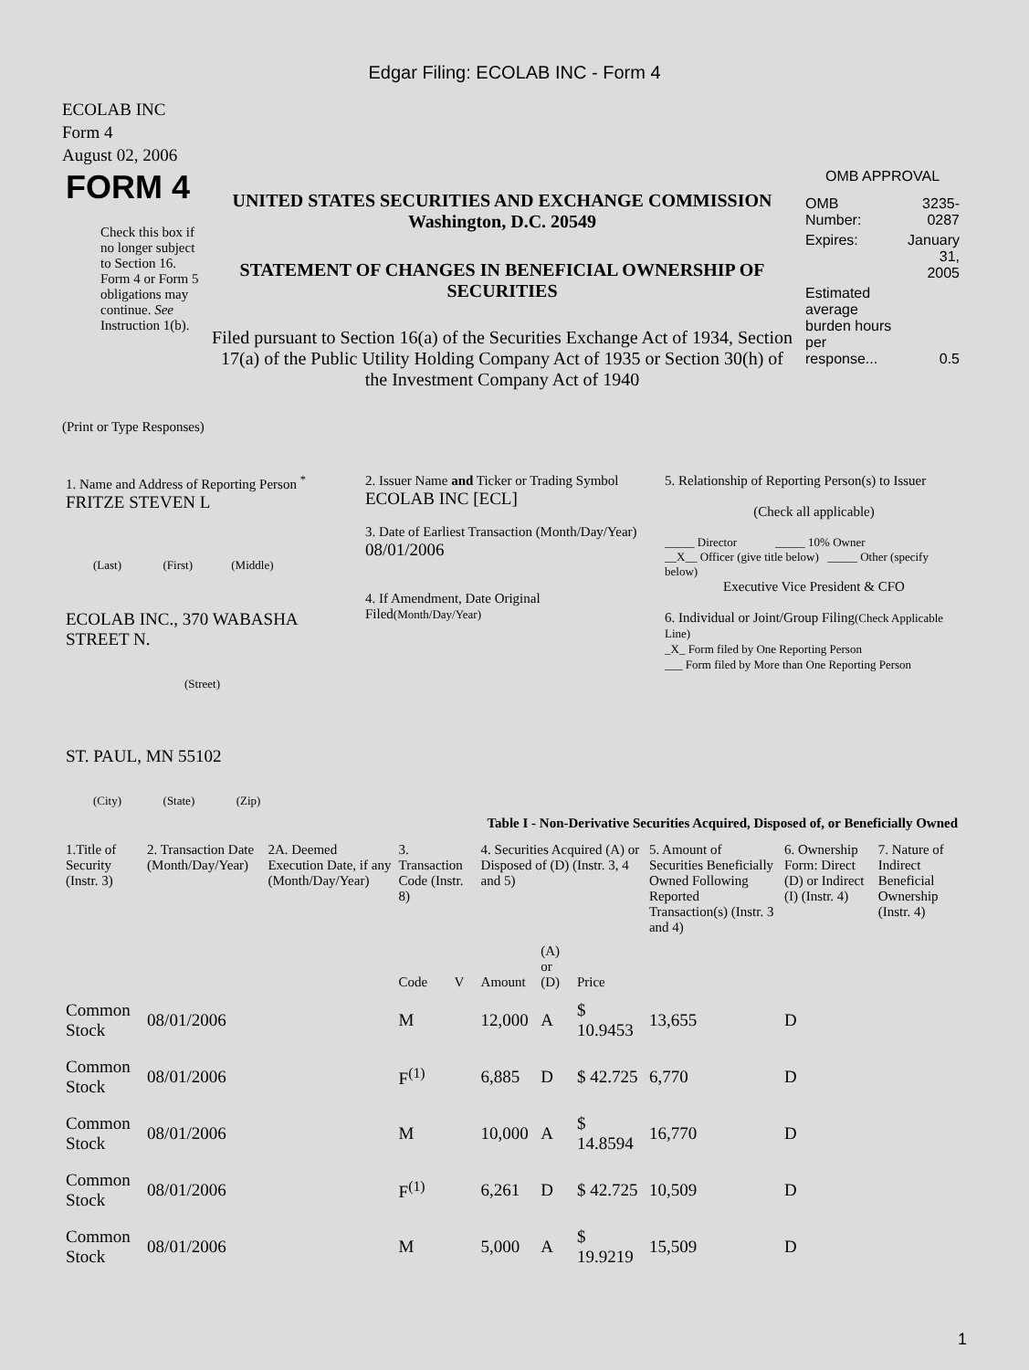Edgar Filing: ECOLAB INC - Form 4
ECOLAB INC
Form 4
August 02, 2006
| FORM 4 Check this box if no longer subject to Section 16. Form 4 or Form 5 obligations may continue. See Instruction 1(b). | UNITED STATES SECURITIES AND EXCHANGE COMMISSION Washington, D.C. 20549 STATEMENT OF CHANGES IN BENEFICIAL OWNERSHIP OF SECURITIES Filed pursuant to Section 16(a) of the Securities Exchange Act of 1934, Section 17(a) of the Public Utility Holding Company Act of 1935 or Section 30(h) of the Investment Company Act of 1940 | OMB APPROVAL / OMB Number: / 3235-0287 / / Expires: / January 31, 2005 / / Estimated average burden hours per response... / 0.5 / |
(Print or Type Responses)
| 1. Name and Address of Reporting Person <sup>*</sup> FRITZE STEVEN L (Last) (First) (Middle) ECOLAB INC., 370 WABASHA STREET N. (Street) ST. PAUL, MN 55102 (City) (State) (Zip) | 2. Issuer Name and Ticker or Trading Symbol ECOLAB INC [ECL] 3. Date of Earliest Transaction (Month/Day/Year) 08/01/2006 4. If Amendment, Date Original Filed (Month/Day/Year) | 5. Relationship of Reporting Person(s) to Issuer (Check all applicable) _____ Director _____ 10% Owner __X__ Officer (give title below) _____ Other (specify below) Executive Vice President & CFO 6. Individual or Joint/Group Filing (Check Applicable Line) _X_ Form filed by One Reporting Person ___ Form filed by More than One Reporting Person |
Table I - Non-Derivative Securities Acquired, Disposed of, or Beneficially Owned
| 1.Title of Security (Instr. 3) | 2. Transaction Date (Month/Day/Year) | 2A. Deemed Execution Date, if any (Month/Day/Year) | 3. Transaction Code (Instr. 8) | | 4. Securities Acquired (A) or Disposed of (D) (Instr. 3, 4 and 5) | | | 5. Amount of Securities Beneficially Owned Following Reported Transaction(s) (Instr. 3 and 4) | 6. Ownership Form: Direct (D) or Indirect (I) (Instr. 4) | 7. Nature of Indirect Beneficial Ownership (Instr. 4) |
| --- | --- | --- | --- | --- | --- | --- | --- | --- | --- | --- |
| | | | Code | V | Amount | (A) or (D) | Price | | | |
| Common Stock | 08/01/2006 | | M | | 12,000 | A | $ 10.9453 | 13,655 | D | |
| Common Stock | 08/01/2006 | | F<sup>(1)</sup> | | 6,885 | D | $ 42.725 | 6,770 | D | |
| Common Stock | 08/01/2006 | | M | | 10,000 | A | $ 14.8594 | 16,770 | D | |
| Common Stock | 08/01/2006 | | F<sup>(1)</sup> | | 6,261 | D | $ 42.725 | 10,509 | D | |
| Common Stock | 08/01/2006 | | M | | 5,000 | A | $ 19.9219 | 15,509 | D | |
1